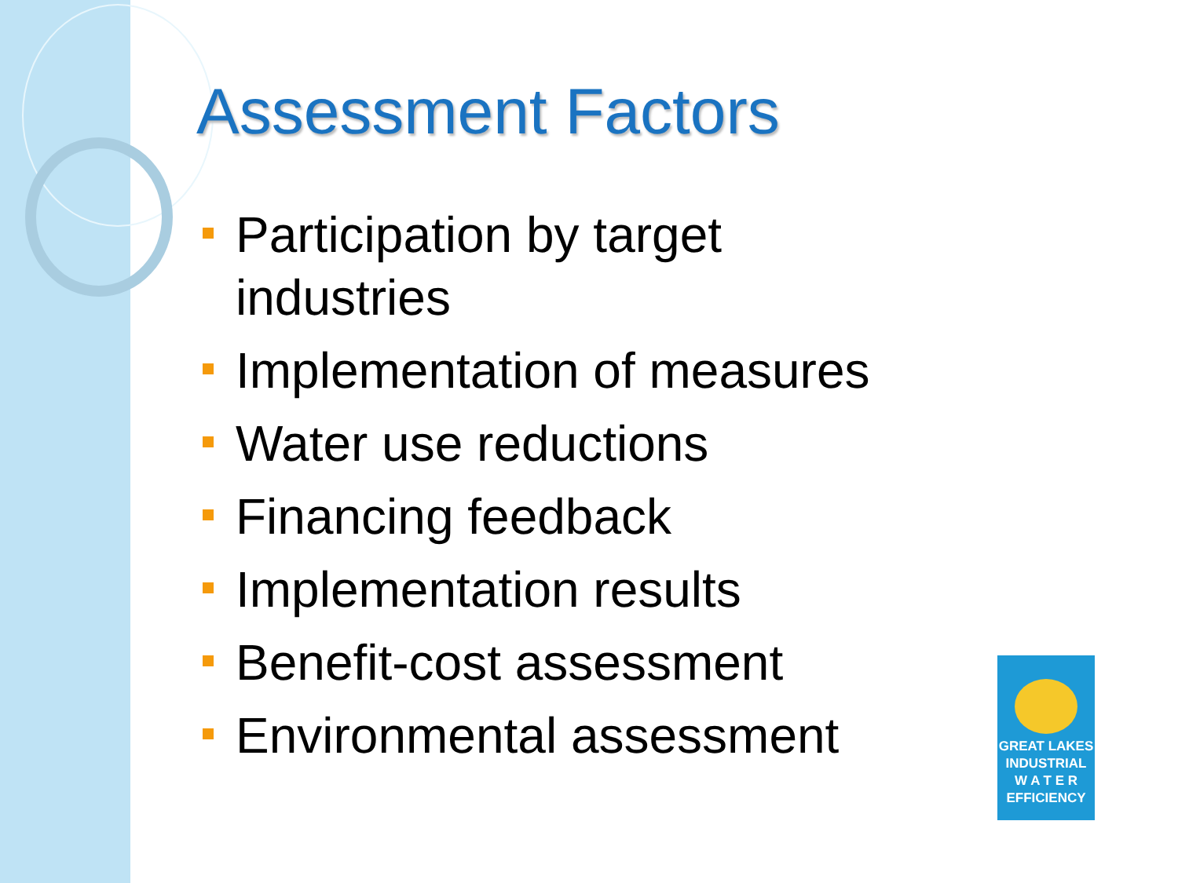Assessment Factors
Participation by target industries
Implementation of measures
Water use reductions
Financing feedback
Implementation results
Benefit-cost assessment
Environmental assessment
GREAT LAKES
INDUSTRIAL
W A T E R
EFFICIENCY